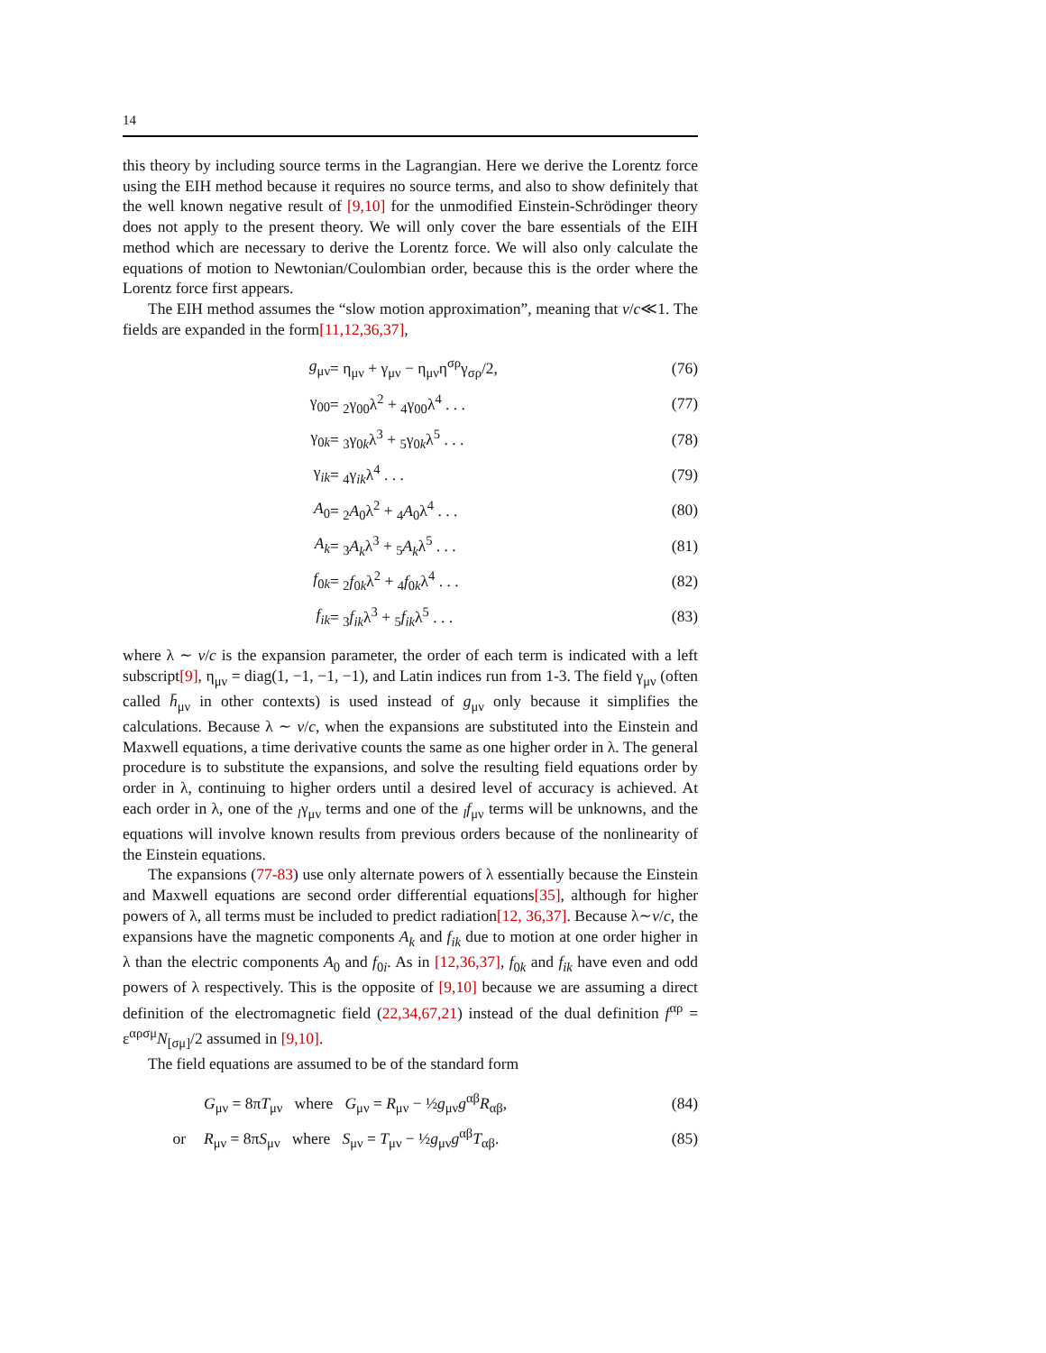14
this theory by including source terms in the Lagrangian. Here we derive the Lorentz force using the EIH method because it requires no source terms, and also to show definitely that the well known negative result of [9,10] for the unmodified Einstein-Schrödinger theory does not apply to the present theory. We will only cover the bare essentials of the EIH method which are necessary to derive the Lorentz force. We will also only calculate the equations of motion to Newtonian/Coulombian order, because this is the order where the Lorentz force first appears.
The EIH method assumes the “slow motion approximation”, meaning that v/c≪1. The fields are expanded in the form[11,12,36,37],
| g<sub>μν</sub> | = η<sub>μν</sub> + γ<sub>μν</sub> − η<sub>μν</sub>η<sup>σρ</sup>γ<sub>σρ</sub>/2, | (76) |
| γ<sub>00</sub> | = <sub>2</sub>γ<sub>00</sub>λ<sup>2</sup> + <sub>4</sub>γ<sub>00</sub>λ<sup>4</sup> . . . | (77) |
| γ<sub>0k</sub> | = <sub>3</sub>γ<sub>0k</sub>λ<sup>3</sup> + <sub>5</sub>γ<sub>0k</sub>λ<sup>5</sup> . . . | (78) |
| γ<sub>ik</sub> | = <sub>4</sub>γ<sub>ik</sub>λ<sup>4</sup> . . . | (79) |
| A<sub>0</sub> | = <sub>2</sub> A<sub>0</sub>λ<sup>2</sup> + <sub>4</sub> A<sub>0</sub>λ<sup>4</sup> . . . | (80) |
| A<sub>k</sub> | = <sub>3</sub> A<sub>k</sub> λ<sup>3</sup> + <sub>5</sub> A<sub>k</sub> λ<sup>5</sup> . . . | (81) |
| f<sub>0k</sub> | = <sub>2</sub> f<sub>0k</sub>λ<sup>2</sup> + <sub>4</sub> f<sub>0k</sub>λ<sup>4</sup> . . . | (82) |
| f<sub>ik</sub> | = <sub>3</sub> f<sub>ik</sub> λ<sup>3</sup> + <sub>5</sub> f<sub>ik</sub> λ<sup>5</sup> . . . | (83) |
where λ ∼ v/c is the expansion parameter, the order of each term is indicated with a left subscript[9], η<sub>μν</sub> = diag(1, −1, −1, −1), and Latin indices run from 1-3. The field γ<sub>μν</sub> (often called h̄<sub>μν</sub> in other contexts) is used instead of g<sub>μν</sub> only because it simplifies the calculations. Because λ ∼ v/c, when the expansions are substituted into the Einstein and Maxwell equations, a time derivative counts the same as one higher order in λ. The general procedure is to substitute the expansions, and solve the resulting field equations order by order in λ, continuing to higher orders until a desired level of accuracy is achieved. At each order in λ, one of the <sub>l</sub>γ<sub>μν</sub> terms and one of the <sub>l</sub>f<sub>μν</sub> terms will be unknowns, and the equations will involve known results from previous orders because of the nonlinearity of the Einstein equations.
The expansions (77-83) use only alternate powers of λ essentially because the Einstein and Maxwell equations are second order differential equations[35], although for higher powers of λ, all terms must be included to predict radiation[12, 36,37]. Because λ∼v/c, the expansions have the magnetic components A<sub>k</sub> and f<sub>ik</sub> due to motion at one order higher in λ than the electric components A<sub>0</sub> and f<sub>0i</sub>. As in [12,36,37], f<sub>0k</sub> and f<sub>ik</sub> have even and odd powers of λ respectively. This is the opposite of [9,10] because we are assuming a direct definition of the electromagnetic field (22,34,67,21) instead of the dual definition f<sup>αρ</sup> = ε<sup>αρσμ</sup>N<sub>[σμ]</sub>/2 assumed in [9,10].
The field equations are assumed to be of the standard form
| | G<sub>μν</sub> = 8π T<sub>μν</sub> where G<sub>μν</sub> = R<sub>μν</sub> − ½ g<sub>μν</sub> g<sup>αβ</sup> R<sub>αβ</sub>, | (84) |
| or | R<sub>μν</sub> = 8π S<sub>μν</sub> where S<sub>μν</sub> = T<sub>μν</sub> − ½ g<sub>μν</sub> g<sup>αβ</sup> T<sub>αβ</sub>. | (85) |